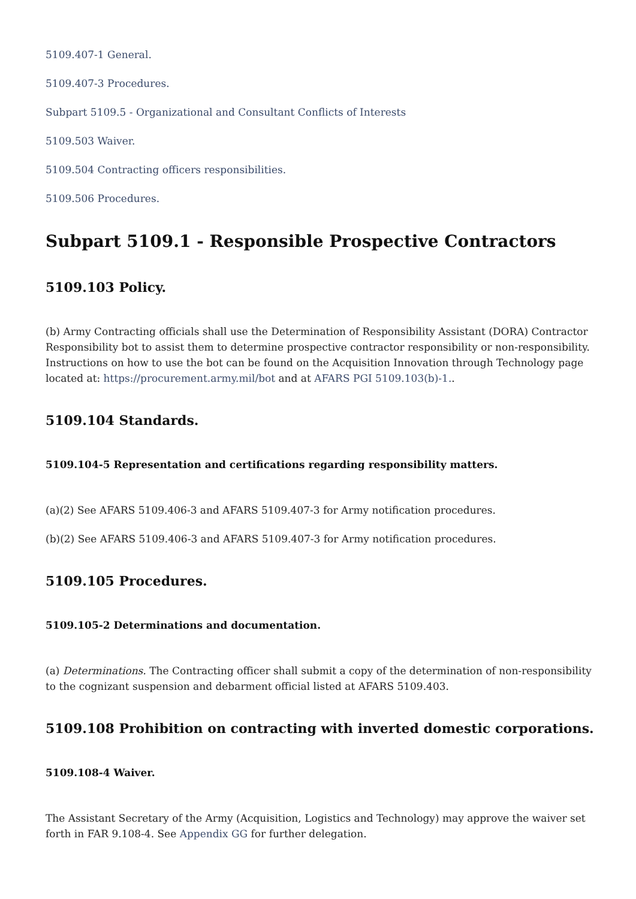5109.407-1 General.
5109.407-3 Procedures.
Subpart 5109.5 - Organizational and Consultant Conflicts of Interests
5109.503 Waiver.
5109.504 Contracting officers responsibilities.
5109.506 Procedures.
Subpart 5109.1 - Responsible Prospective Contractors
5109.103 Policy.
(b) Army Contracting officials shall use the Determination of Responsibility Assistant (DORA) Contractor Responsibility bot to assist them to determine prospective contractor responsibility or non-responsibility. Instructions on how to use the bot can be found on the Acquisition Innovation through Technology page located at: https://procurement.army.mil/bot and at AFARS PGI 5109.103(b)-1..
5109.104 Standards.
5109.104-5 Representation and certifications regarding responsibility matters.
(a)(2) See AFARS 5109.406-3 and AFARS 5109.407-3 for Army notification procedures.
(b)(2) See AFARS 5109.406-3 and AFARS 5109.407-3 for Army notification procedures.
5109.105 Procedures.
5109.105-2 Determinations and documentation.
(a) Determinations. The Contracting officer shall submit a copy of the determination of non-responsibility to the cognizant suspension and debarment official listed at AFARS 5109.403.
5109.108 Prohibition on contracting with inverted domestic corporations.
5109.108-4 Waiver.
The Assistant Secretary of the Army (Acquisition, Logistics and Technology) may approve the waiver set forth in FAR 9.108-4. See Appendix GG for further delegation.